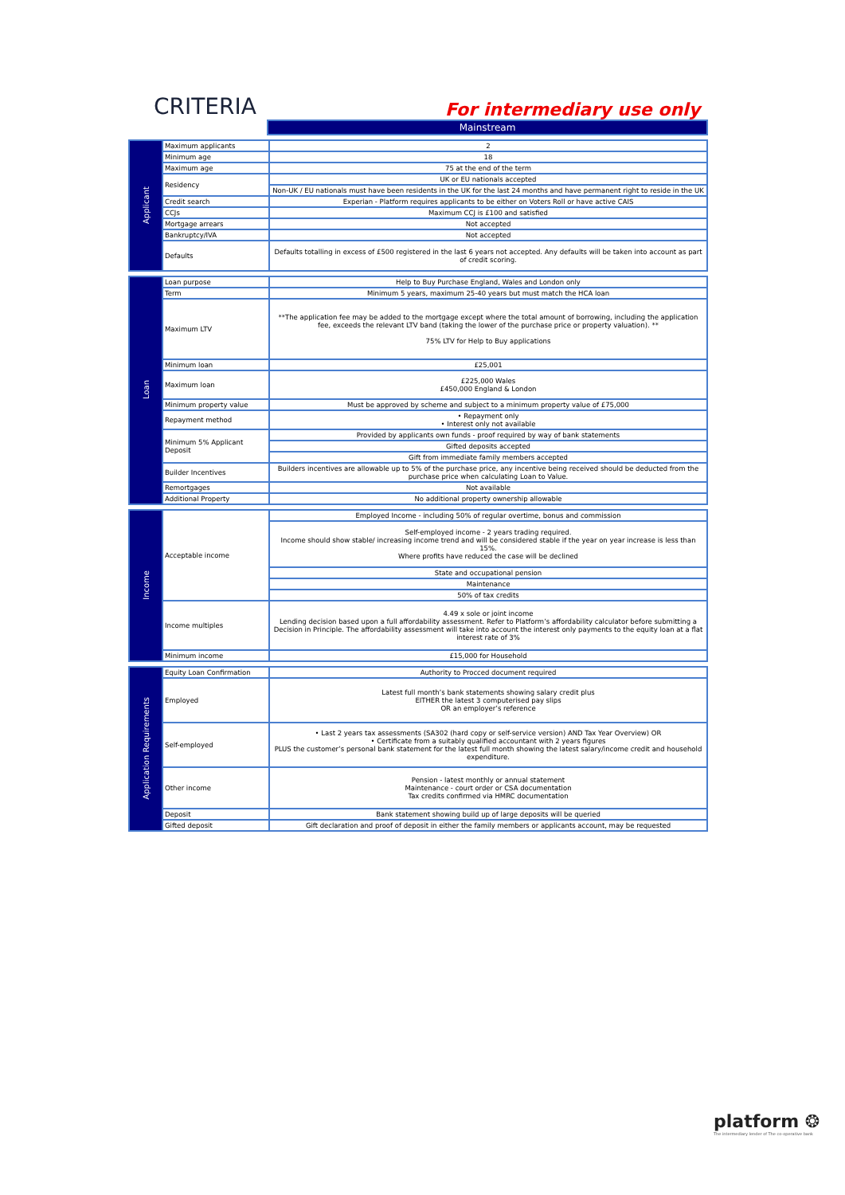CRITERIA
For intermediary use only
| | Mainstream |
| Applicant | Maximum applicants | 2 |
| | Minimum age | 18 |
| | Maximum age | 75 at the end of the term |
| | Residency | UK or EU nationals accepted |
| | | Non-UK / EU nationals must have been residents in the UK for the last 24 months and have permanent right to reside in the UK |
| | Credit search | Experian - Platform requires applicants to be either on Voters Roll or have active CAIS |
| | CCJs | Maximum CCJ is £100 and satisfied |
| | Mortgage arrears | Not accepted |
| | Bankruptcy/IVA | Not accepted |
| | Defaults | Defaults totalling in excess of £500 registered in the last 6 years not accepted. Any defaults will be taken into account as part of credit scoring. |
| Loan | Loan purpose | Help to Buy Purchase England, Wales and London only |
| | Term | Minimum 5 years, maximum 25-40 years but must match the HCA loan |
| | Maximum LTV | **The application fee may be added to the mortgage except where the total amount of borrowing, including the application fee, exceeds the relevant LTV band (taking the lower of the purchase price or property valuation). ** 75% LTV for Help to Buy applications |
| | Minimum loan | £25,001 |
| | Maximum loan | £225,000 Wales £450,000 England & London |
| | Minimum property value | Must be approved by scheme and subject to a minimum property value of £75,000 |
| | Repayment method | • Repayment only • Interest only not available |
| | Minimum 5% Applicant Deposit | Provided by applicants own funds - proof required by way of bank statements |
| | | Gifted deposits accepted |
| | | Gift from immediate family members accepted |
| | Builder Incentives | Builders incentives are allowable up to 5% of the purchase price, any incentive being received should be deducted from the purchase price when calculating Loan to Value. |
| | Remortgages | Not available |
| | Additional Property | No additional property ownership allowable |
| Income | Acceptable income | Employed Income - including 50% of regular overtime, bonus and commission |
| | | Self-employed income - 2 years trading required. Income should show stable/ increasing income trend and will be considered stable if the year on year increase is less than 15%. Where profits have reduced the case will be declined |
| | | State and occupational pension |
| | | Maintenance |
| | | 50% of tax credits |
| | Income multiples | 4.49 x sole or joint income Lending decision based upon a full affordability assessment. Refer to Platform’s affordability calculator before submitting a Decision in Principle. The affordability assessment will take into account the interest only payments to the equity loan at a flat interest rate of 3% |
| | Minimum income | £15,000 for Household |
| Application Requirements | Equity Loan Confirmation | Authority to Procced document required |
| | Employed | Latest full month’s bank statements showing salary credit plus EITHER the latest 3 computerised pay slips OR an employer’s reference |
| | Self-employed | • Last 2 years tax assessments (SA302 (hard copy or self-service version) AND Tax Year Overview) OR • Certificate from a suitably qualified accountant with 2 years figures PLUS the customer’s personal bank statement for the latest full month showing the latest salary/income credit and household expenditure. |
| | Other income | Pension - latest monthly or annual statement Maintenance - court order or CSA documentation Tax credits confirmed via HMRC documentation |
| | Deposit | Bank statement showing build up of large deposits will be queried |
| | Gifted deposit | Gift declaration and proof of deposit in either the family members or applicants account, may be requested |
platform ❂
The intermediary lender of The co-operative bank